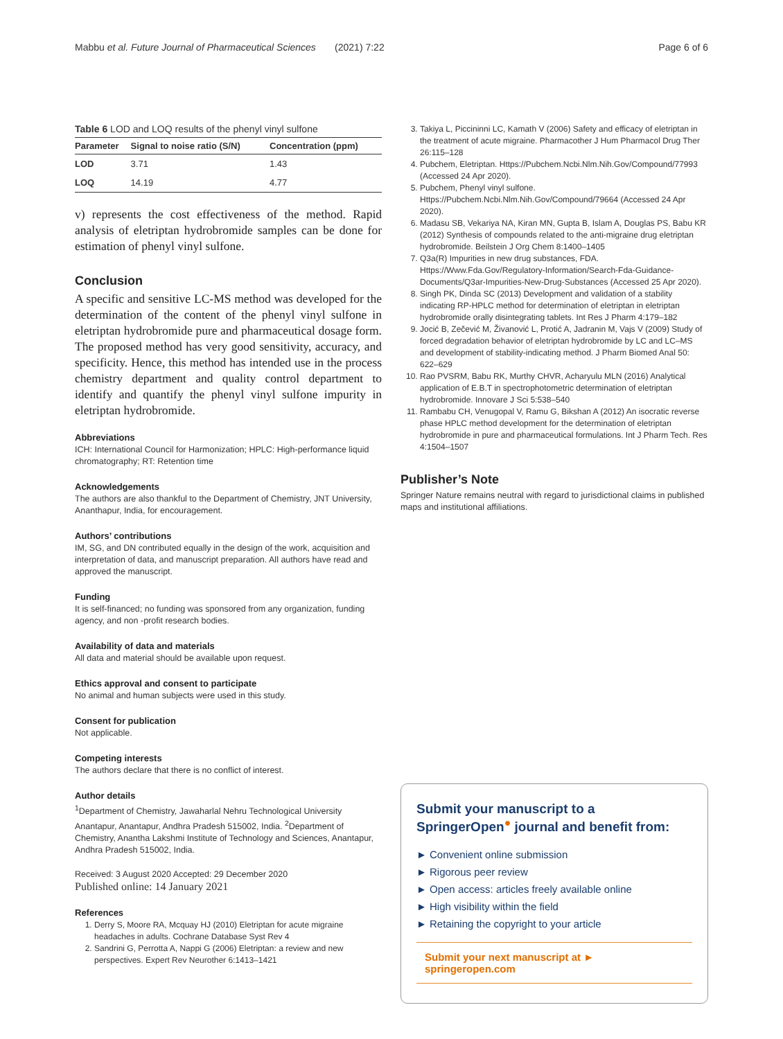Mabbu et al. Future Journal of Pharmaceutical Sciences (2021) 7:22 Page 6 of 6
Table 6 LOD and LOQ results of the phenyl vinyl sulfone
| Parameter | Signal to noise ratio (S/N) | Concentration (ppm) |
| --- | --- | --- |
| LOD | 3.71 | 1.43 |
| LOQ | 14.19 | 4.77 |
v) represents the cost effectiveness of the method. Rapid analysis of eletriptan hydrobromide samples can be done for estimation of phenyl vinyl sulfone.
Conclusion
A specific and sensitive LC-MS method was developed for the determination of the content of the phenyl vinyl sulfone in eletriptan hydrobromide pure and pharmaceutical dosage form. The proposed method has very good sensitivity, accuracy, and specificity. Hence, this method has intended use in the process chemistry department and quality control department to identify and quantify the phenyl vinyl sulfone impurity in eletriptan hydrobromide.
Abbreviations
ICH: International Council for Harmonization; HPLC: High-performance liquid chromatography; RT: Retention time
Acknowledgements
The authors are also thankful to the Department of Chemistry, JNT University, Ananthapur, India, for encouragement.
Authors’ contributions
IM, SG, and DN contributed equally in the design of the work, acquisition and interpretation of data, and manuscript preparation. All authors have read and approved the manuscript.
Funding
It is self-financed; no funding was sponsored from any organization, funding agency, and non -profit research bodies.
Availability of data and materials
All data and material should be available upon request.
Ethics approval and consent to participate
No animal and human subjects were used in this study.
Consent for publication
Not applicable.
Competing interests
The authors declare that there is no conflict of interest.
Author details
<sup>1</sup> Department of Chemistry, Jawaharlal Nehru Technological University Anantapur, Anantapur, Andhra Pradesh 515002, India. <sup>2</sup>Department of Chemistry, Anantha Lakshmi Institute of Technology and Sciences, Anantapur, Andhra Pradesh 515002, India.
Received: 3 August 2020 Accepted: 29 December 2020
Published online: 14 January 2021
References
1. Derry S, Moore RA, Mcquay HJ (2010) Eletriptan for acute migraine headaches in adults. Cochrane Database Syst Rev 4
2. Sandrini G, Perrotta A, Nappi G (2006) Eletriptan: a review and new perspectives. Expert Rev Neurother 6:1413–1421
3. Takiya L, Piccininni LC, Kamath V (2006) Safety and efficacy of eletriptan in the treatment of acute migraine. Pharmacother J Hum Pharmacol Drug Ther 26:115–128
4. Pubchem, Eletriptan. Https://Pubchem.Ncbi.Nlm.Nih.Gov/Compound/77993 (Accessed 24 Apr 2020).
5. Pubchem, Phenyl vinyl sulfone. Https://Pubchem.Ncbi.Nlm.Nih.Gov/Compound/79664 (Accessed 24 Apr 2020).
6. Madasu SB, Vekariya NA, Kiran MN, Gupta B, Islam A, Douglas PS, Babu KR (2012) Synthesis of compounds related to the anti-migraine drug eletriptan hydrobromide. Beilstein J Org Chem 8:1400–1405
7. Q3a(R) Impurities in new drug substances, FDA. Https://Www.Fda.Gov/Regulatory-Information/Search-Fda-Guidance-Documents/Q3ar-Impurities-New-Drug-Substances (Accessed 25 Apr 2020).
8. Singh PK, Dinda SC (2013) Development and validation of a stability indicating RP-HPLC method for determination of eletriptan in eletriptan hydrobromide orally disintegrating tablets. Int Res J Pharm 4:179–182
9. Jocić B, Zečević M, Živanović L, Protić A, Jadranin M, Vajs V (2009) Study of forced degradation behavior of eletriptan hydrobromide by LC and LC–MS and development of stability-indicating method. J Pharm Biomed Anal 50: 622–629
10. Rao PVSRM, Babu RK, Murthy CHVR, Acharyulu MLN (2016) Analytical application of E.B.T in spectrophotometric determination of eletriptan hydrobromide. Innovare J Sci 5:538–540
11. Rambabu CH, Venugopal V, Ramu G, Bikshan A (2012) An isocratic reverse phase HPLC method development for the determination of eletriptan hydrobromide in pure and pharmaceutical formulations. Int J Pharm Tech. Res 4:1504–1507
Publisher’s Note
Springer Nature remains neutral with regard to jurisdictional claims in published maps and institutional affiliations.
Submit your manuscript to a SpringerOpen<sup>●</sup> journal and benefit from:
► Convenient online submission
► Rigorous peer review
► Open access: articles freely available online
► High visibility within the field
► Retaining the copyright to your article
Submit your next manuscript at ► springeropen.com